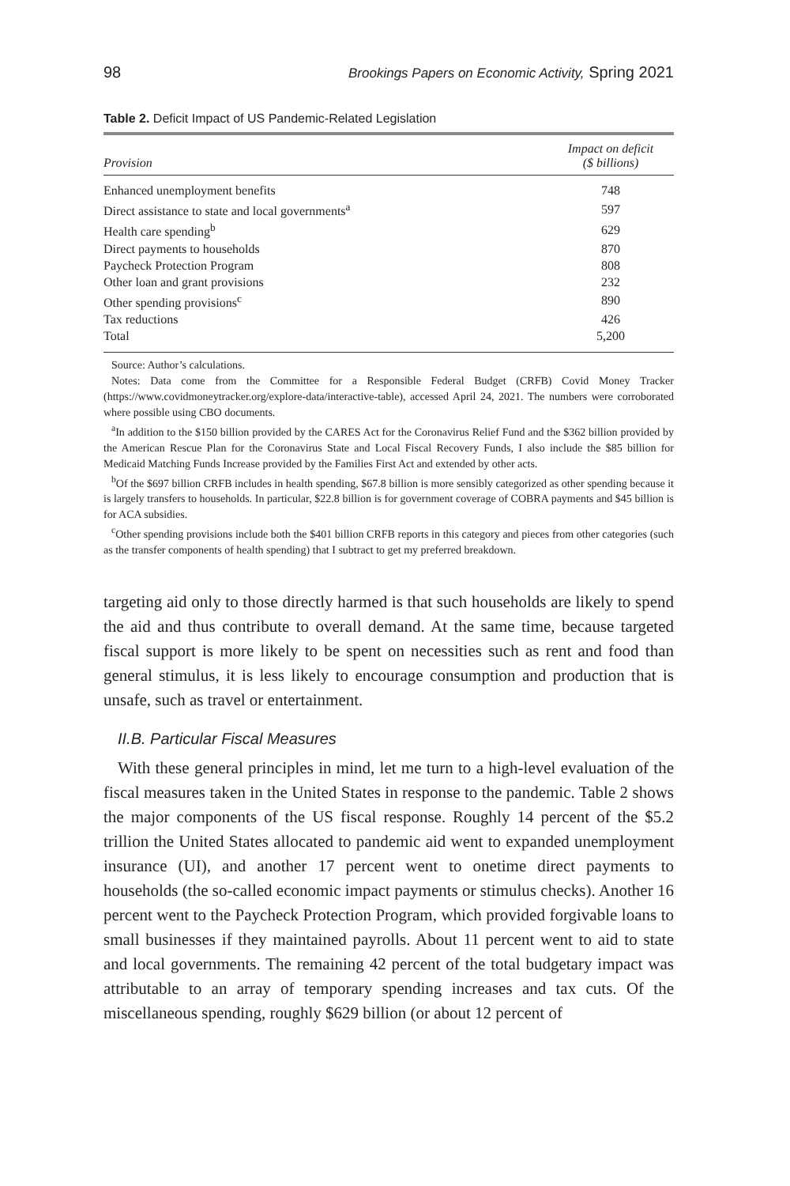98 Brookings Papers on Economic Activity, Spring 2021
Table 2. Deficit Impact of US Pandemic-Related Legislation
| Provision | Impact on deficit ($ billions) |
| --- | --- |
| Enhanced unemployment benefits | 748 |
| Direct assistance to state and local governments<sup>a</sup> | 597 |
| Health care spending<sup>b</sup> | 629 |
| Direct payments to households | 870 |
| Paycheck Protection Program | 808 |
| Other loan and grant provisions | 232 |
| Other spending provisions<sup>c</sup> | 890 |
| Tax reductions | 426 |
| Total | 5,200 |
Source: Author’s calculations.
Notes: Data come from the Committee for a Responsible Federal Budget (CRFB) Covid Money Tracker (https://www.covidmoneytracker.org/explore-data/interactive-table), accessed April 24, 2021. The numbers were corroborated where possible using CBO documents.
<sup>a</sup> In addition to the $150 billion provided by the CARES Act for the Coronavirus Relief Fund and the $362 billion provided by the American Rescue Plan for the Coronavirus State and Local Fiscal Recovery Funds, I also include the $85 billion for Medicaid Matching Funds Increase provided by the Families First Act and extended by other acts.
<sup>b</sup> Of the $697 billion CRFB includes in health spending, $67.8 billion is more sensibly categorized as other spending because it is largely transfers to households. In particular, $22.8 billion is for government coverage of COBRA payments and $45 billion is for ACA subsidies.
<sup>c</sup> Other spending provisions include both the $401 billion CRFB reports in this category and pieces from other categories (such as the transfer components of health spending) that I subtract to get my preferred breakdown.
targeting aid only to those directly harmed is that such households are likely to spend the aid and thus contribute to overall demand. At the same time, because targeted fiscal support is more likely to be spent on necessities such as rent and food than general stimulus, it is less likely to encourage consumption and production that is unsafe, such as travel or entertainment.
II.B. Particular Fiscal Measures
With these general principles in mind, let me turn to a high-level evaluation of the fiscal measures taken in the United States in response to the pandemic. Table 2 shows the major components of the US fiscal response. Roughly 14 percent of the $5.2 trillion the United States allocated to pandemic aid went to expanded unemployment insurance (UI), and another 17 percent went to onetime direct payments to households (the so-called economic impact payments or stimulus checks). Another 16 percent went to the Paycheck Protection Program, which provided forgivable loans to small businesses if they maintained payrolls. About 11 percent went to aid to state and local governments. The remaining 42 percent of the total budgetary impact was attributable to an array of temporary spending increases and tax cuts. Of the miscellaneous spending, roughly $629 billion (or about 12 percent of